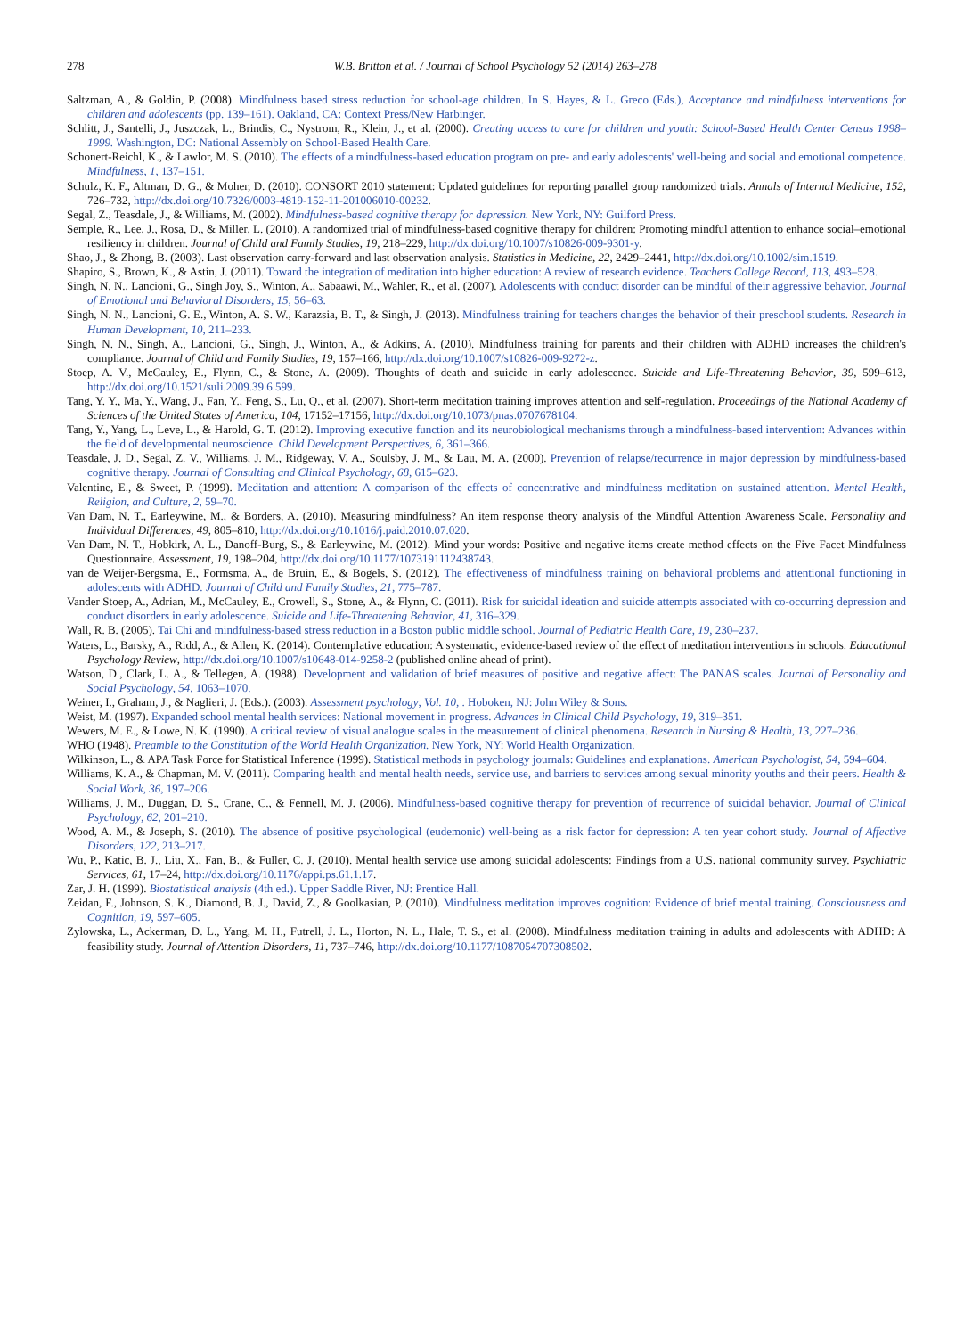278 W.B. Britton et al. / Journal of School Psychology 52 (2014) 263–278
Saltzman, A., & Goldin, P. (2008). Mindfulness based stress reduction for school-age children. In S. Hayes, & L. Greco (Eds.), Acceptance and mindfulness interventions for children and adolescents (pp. 139–161). Oakland, CA: Context Press/New Harbinger.
Schlitt, J., Santelli, J., Juszczak, L., Brindis, C., Nystrom, R., Klein, J., et al. (2000). Creating access to care for children and youth: School-Based Health Center Census 1998–1999. Washington, DC: National Assembly on School-Based Health Care.
Schonert-Reichl, K., & Lawlor, M. S. (2010). The effects of a mindfulness-based education program on pre- and early adolescents' well-being and social and emotional competence. Mindfulness, 1, 137–151.
Schulz, K. F., Altman, D. G., & Moher, D. (2010). CONSORT 2010 statement: Updated guidelines for reporting parallel group randomized trials. Annals of Internal Medicine, 152, 726–732, http://dx.doi.org/10.7326/0003-4819-152-11-201006010-00232.
Segal, Z., Teasdale, J., & Williams, M. (2002). Mindfulness-based cognitive therapy for depression. New York, NY: Guilford Press.
Semple, R., Lee, J., Rosa, D., & Miller, L. (2010). A randomized trial of mindfulness-based cognitive therapy for children: Promoting mindful attention to enhance social–emotional resiliency in children. Journal of Child and Family Studies, 19, 218–229, http://dx.doi.org/10.1007/s10826-009-9301-y.
Shao, J., & Zhong, B. (2003). Last observation carry-forward and last observation analysis. Statistics in Medicine, 22, 2429–2441, http://dx.doi.org/10.1002/sim.1519.
Shapiro, S., Brown, K., & Astin, J. (2011). Toward the integration of meditation into higher education: A review of research evidence. Teachers College Record, 113, 493–528.
Singh, N. N., Lancioni, G., Singh Joy, S., Winton, A., Sabaawi, M., Wahler, R., et al. (2007). Adolescents with conduct disorder can be mindful of their aggressive behavior. Journal of Emotional and Behavioral Disorders, 15, 56–63.
Singh, N. N., Lancioni, G. E., Winton, A. S. W., Karazsia, B. T., & Singh, J. (2013). Mindfulness training for teachers changes the behavior of their preschool students. Research in Human Development, 10, 211–233.
Singh, N. N., Singh, A., Lancioni, G., Singh, J., Winton, A., & Adkins, A. (2010). Mindfulness training for parents and their children with ADHD increases the children's compliance. Journal of Child and Family Studies, 19, 157–166, http://dx.doi.org/10.1007/s10826-009-9272-z.
Stoep, A. V., McCauley, E., Flynn, C., & Stone, A. (2009). Thoughts of death and suicide in early adolescence. Suicide and Life-Threatening Behavior, 39, 599–613, http://dx.doi.org/10.1521/suli.2009.39.6.599.
Tang, Y. Y., Ma, Y., Wang, J., Fan, Y., Feng, S., Lu, Q., et al. (2007). Short-term meditation training improves attention and self-regulation. Proceedings of the National Academy of Sciences of the United States of America, 104, 17152–17156, http://dx.doi.org/10.1073/pnas.0707678104.
Tang, Y., Yang, L., Leve, L., & Harold, G. T. (2012). Improving executive function and its neurobiological mechanisms through a mindfulness-based intervention: Advances within the field of developmental neuroscience. Child Development Perspectives, 6, 361–366.
Teasdale, J. D., Segal, Z. V., Williams, J. M., Ridgeway, V. A., Soulsby, J. M., & Lau, M. A. (2000). Prevention of relapse/recurrence in major depression by mindfulness-based cognitive therapy. Journal of Consulting and Clinical Psychology, 68, 615–623.
Valentine, E., & Sweet, P. (1999). Meditation and attention: A comparison of the effects of concentrative and mindfulness meditation on sustained attention. Mental Health, Religion, and Culture, 2, 59–70.
Van Dam, N. T., Earleywine, M., & Borders, A. (2010). Measuring mindfulness? An item response theory analysis of the Mindful Attention Awareness Scale. Personality and Individual Differences, 49, 805–810, http://dx.doi.org/10.1016/j.paid.2010.07.020.
Van Dam, N. T., Hobkirk, A. L., Danoff-Burg, S., & Earleywine, M. (2012). Mind your words: Positive and negative items create method effects on the Five Facet Mindfulness Questionnaire. Assessment, 19, 198–204, http://dx.doi.org/10.1177/1073191112438743.
van de Weijer-Bergsma, E., Formsma, A., de Bruin, E., & Bogels, S. (2012). The effectiveness of mindfulness training on behavioral problems and attentional functioning in adolescents with ADHD. Journal of Child and Family Studies, 21, 775–787.
Vander Stoep, A., Adrian, M., McCauley, E., Crowell, S., Stone, A., & Flynn, C. (2011). Risk for suicidal ideation and suicide attempts associated with co-occurring depression and conduct disorders in early adolescence. Suicide and Life-Threatening Behavior, 41, 316–329.
Wall, R. B. (2005). Tai Chi and mindfulness-based stress reduction in a Boston public middle school. Journal of Pediatric Health Care, 19, 230–237.
Waters, L., Barsky, A., Ridd, A., & Allen, K. (2014). Contemplative education: A systematic, evidence-based review of the effect of meditation interventions in schools. Educational Psychology Review, http://dx.doi.org/10.1007/s10648-014-9258-2 (published online ahead of print).
Watson, D., Clark, L. A., & Tellegen, A. (1988). Development and validation of brief measures of positive and negative affect: The PANAS scales. Journal of Personality and Social Psychology, 54, 1063–1070.
Weiner, I., Graham, J., & Naglieri, J. (Eds.). (2003). Assessment psychology, Vol. 10, . Hoboken, NJ: John Wiley & Sons.
Weist, M. (1997). Expanded school mental health services: National movement in progress. Advances in Clinical Child Psychology, 19, 319–351.
Wewers, M. E., & Lowe, N. K. (1990). A critical review of visual analogue scales in the measurement of clinical phenomena. Research in Nursing & Health, 13, 227–236.
WHO (1948). Preamble to the Constitution of the World Health Organization. New York, NY: World Health Organization.
Wilkinson, L., & APA Task Force for Statistical Inference (1999). Statistical methods in psychology journals: Guidelines and explanations. American Psychologist, 54, 594–604.
Williams, K. A., & Chapman, M. V. (2011). Comparing health and mental health needs, service use, and barriers to services among sexual minority youths and their peers. Health & Social Work, 36, 197–206.
Williams, J. M., Duggan, D. S., Crane, C., & Fennell, M. J. (2006). Mindfulness-based cognitive therapy for prevention of recurrence of suicidal behavior. Journal of Clinical Psychology, 62, 201–210.
Wood, A. M., & Joseph, S. (2010). The absence of positive psychological (eudemonic) well-being as a risk factor for depression: A ten year cohort study. Journal of Affective Disorders, 122, 213–217.
Wu, P., Katic, B. J., Liu, X., Fan, B., & Fuller, C. J. (2010). Mental health service use among suicidal adolescents: Findings from a U.S. national community survey. Psychiatric Services, 61, 17–24, http://dx.doi.org/10.1176/appi.ps.61.1.17.
Zar, J. H. (1999). Biostatistical analysis (4th ed.). Upper Saddle River, NJ: Prentice Hall.
Zeidan, F., Johnson, S. K., Diamond, B. J., David, Z., & Goolkasian, P. (2010). Mindfulness meditation improves cognition: Evidence of brief mental training. Consciousness and Cognition, 19, 597–605.
Zylowska, L., Ackerman, D. L., Yang, M. H., Futrell, J. L., Horton, N. L., Hale, T. S., et al. (2008). Mindfulness meditation training in adults and adolescents with ADHD: A feasibility study. Journal of Attention Disorders, 11, 737–746, http://dx.doi.org/10.1177/1087054707308502.